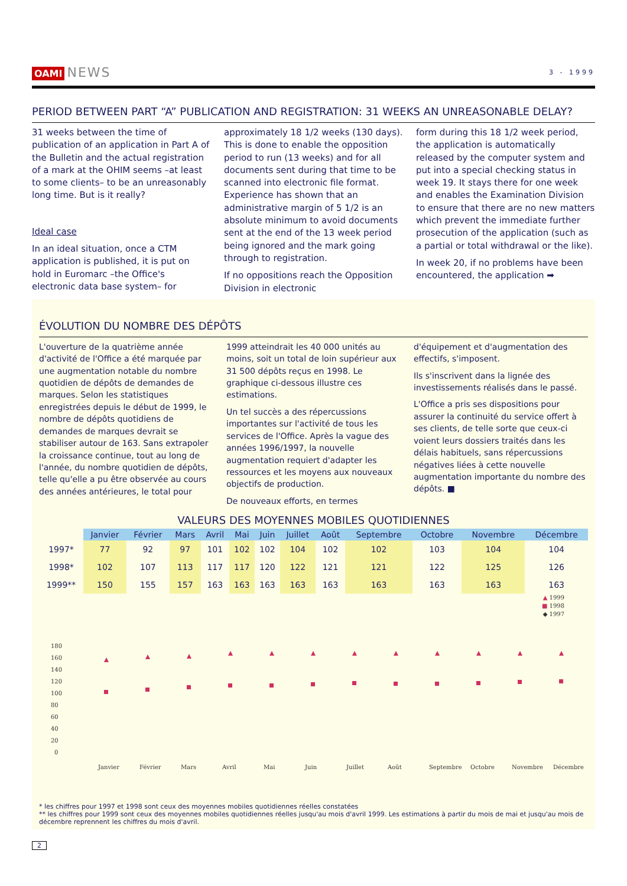OAMI NEWS
3 - 1999
PERIOD BETWEEN PART “A” PUBLICATION AND REGISTRATION: 31 WEEKS AN UNREASONABLE DELAY?
31 weeks between the time of publication of an application in Part A of the Bulletin and the actual registration of a mark at the OHIM seems –at least to some clients– to be an unreasonably long time. But is it really?
Ideal case
In an ideal situation, once a CTM application is published, it is put on hold in Euromarc –the Office's electronic data base system– for
approximately 18 1/2 weeks (130 days). This is done to enable the opposition period to run (13 weeks) and for all documents sent during that time to be scanned into electronic file format. Experience has shown that an administrative margin of 5 1/2 is an absolute minimum to avoid documents sent at the end of the 13 week period being ignored and the mark going through to registration.
If no oppositions reach the Opposition Division in electronic
form during this 18 1/2 week period, the application is automatically released by the computer system and put into a special checking status in week 19. It stays there for one week and enables the Examination Division to ensure that there are no new matters which prevent the immediate further prosecution of the application (such as a partial or total withdrawal or the like).
In week 20, if no problems have been encountered, the application ➡
ÉVOLUTION DU NOMBRE DES DÉPÔTS
L'ouverture de la quatrième année d'activité de l'Office a été marquée par une augmentation notable du nombre quotidien de dépôts de demandes de marques. Selon les statistiques enregistrées depuis le début de 1999, le nombre de dépôts quotidiens de demandes de marques devrait se stabiliser autour de 163. Sans extrapoler la croissance continue, tout au long de l'année, du nombre quotidien de dépôts, telle qu'elle a pu être observée au cours des années antérieures, le total pour
1999 atteindrait les 40 000 unités au moins, soit un total de loin supérieur aux 31 500 dépôts reçus en 1998. Le graphique ci-dessous illustre ces estimations.
Un tel succès a des répercussions importantes sur l'activité de tous les services de l'Office. Après la vague des années 1996/1997, la nouvelle augmentation requiert d'adapter les ressources et les moyens aux nouveaux objectifs de production.
De nouveaux efforts, en termes
d'équipement et d'augmentation des effectifs, s'imposent.
Ils s'inscrivent dans la lignée des investissements réalisés dans le passé.
L'Office a pris ses dispositions pour assurer la continuité du service offert à ses clients, de telle sorte que ceux-ci voient leurs dossiers traités dans les délais habituels, sans répercussions négatives liées à cette nouvelle augmentation importante du nombre des dépôts. ■
VALEURS DES MOYENNES MOBILES QUOTIDIENNES
| | Janvier | Février | Mars | Avril | Mai | Juin | Juillet | Août | Septembre | Octobre | Novembre | Décembre |
| 1997* | 77 | 92 | 97 | 101 | 102 | 102 | 104 | 102 | 102 | 103 | 104 | 104 |
| 1998* | 102 | 107 | 113 | 117 | 117 | 120 | 122 | 121 | 121 | 122 | 125 | 126 |
| 1999** | 150 | 155 | 157 | 163 | 163 | 163 | 163 | 163 | 163 | 163 | 163 | 163 |
▲ 1999
■ 1998
◆ 1997
180
160
140
120
100
80
60
40
20
0
Janvier
Février
Mars
Avril
Mai
Juin
Juillet
Août
Septembre
Octobre
Novembre
Décembre
* les chiffres pour 1997 et 1998 sont ceux des moyennes mobiles quotidiennes réelles constatées
** les chiffres pour 1999 sont ceux des moyennes mobiles quotidiennes réelles jusqu'au mois d'avril 1999. Les estimations à partir du mois de mai et jusqu'au mois de décembre reprennent les chiffres du mois d'avril.
2